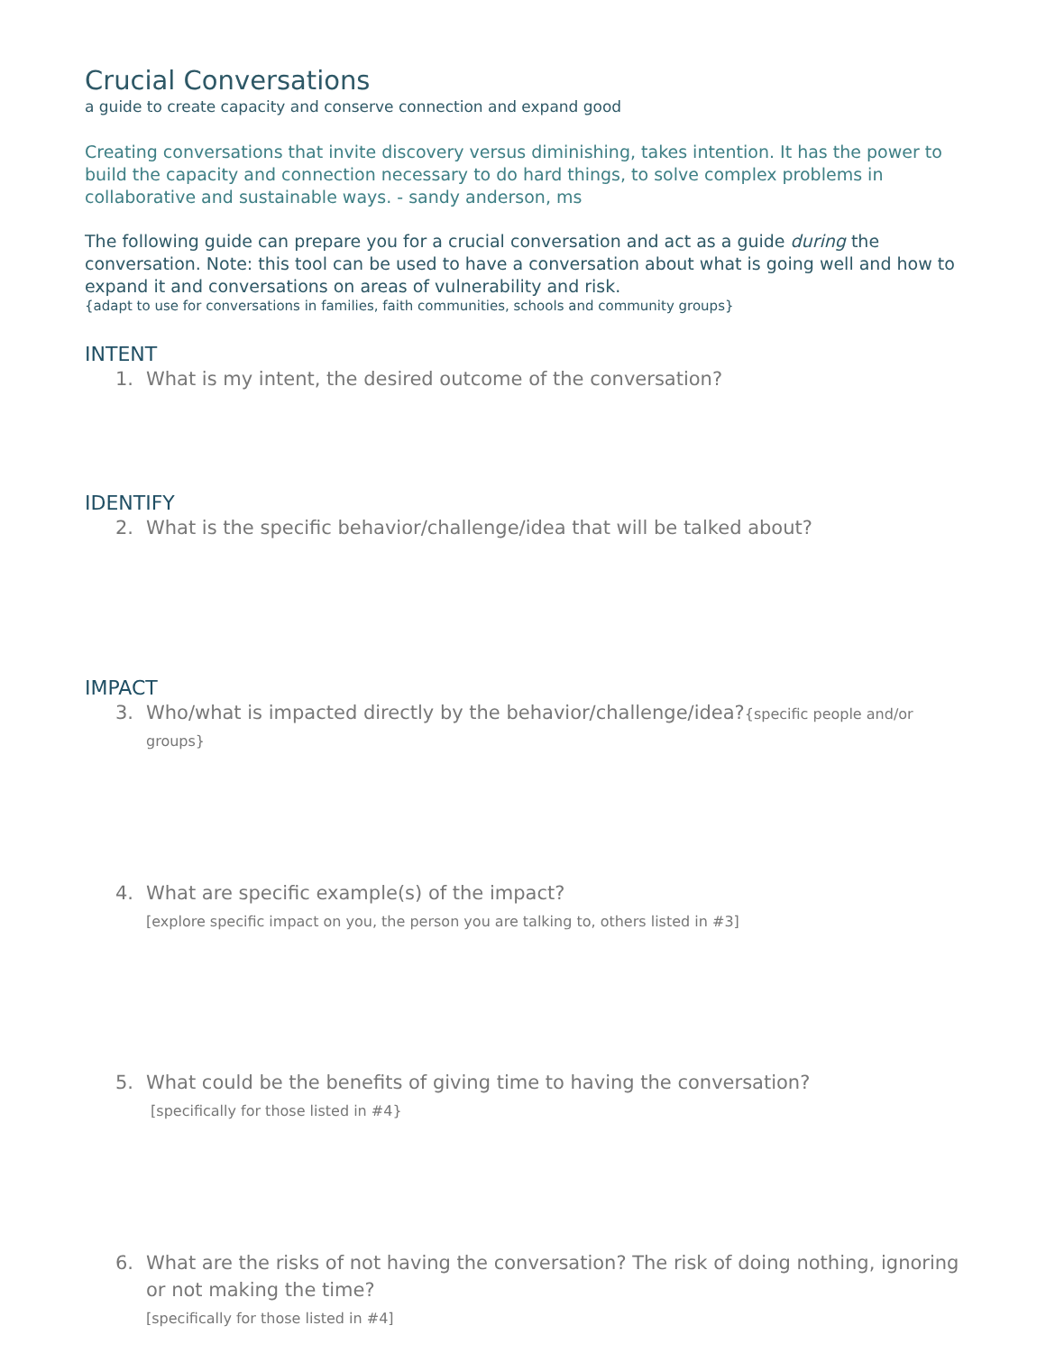Crucial Conversations
a guide to create capacity and conserve connection and expand good
Creating conversations that invite discovery versus diminishing, takes intention. It has the power to build the capacity and connection necessary to do hard things, to solve complex problems in collaborative and sustainable ways. - sandy anderson, ms
The following guide can prepare you for a crucial conversation and act as a guide during the conversation. Note: this tool can be used to have a conversation about what is going well and how to expand it and conversations on areas of vulnerability and risk.
{adapt to use for conversations in families, faith communities, schools and community groups}
INTENT
1. What is my intent, the desired outcome of the conversation?
IDENTIFY
2. What is the specific behavior/challenge/idea that will be talked about?
IMPACT
3. Who/what is impacted directly by the behavior/challenge/idea?{specific people and/or groups}
4. What are specific example(s) of the impact?
[explore specific impact on you, the person you are talking to, others listed in #3]
5. What could be the benefits of giving time to having the conversation?
[specifically for those listed in #4}
6. What are the risks of not having the conversation? The risk of doing nothing, ignoring or not making the time?
[specifically for those listed in #4]